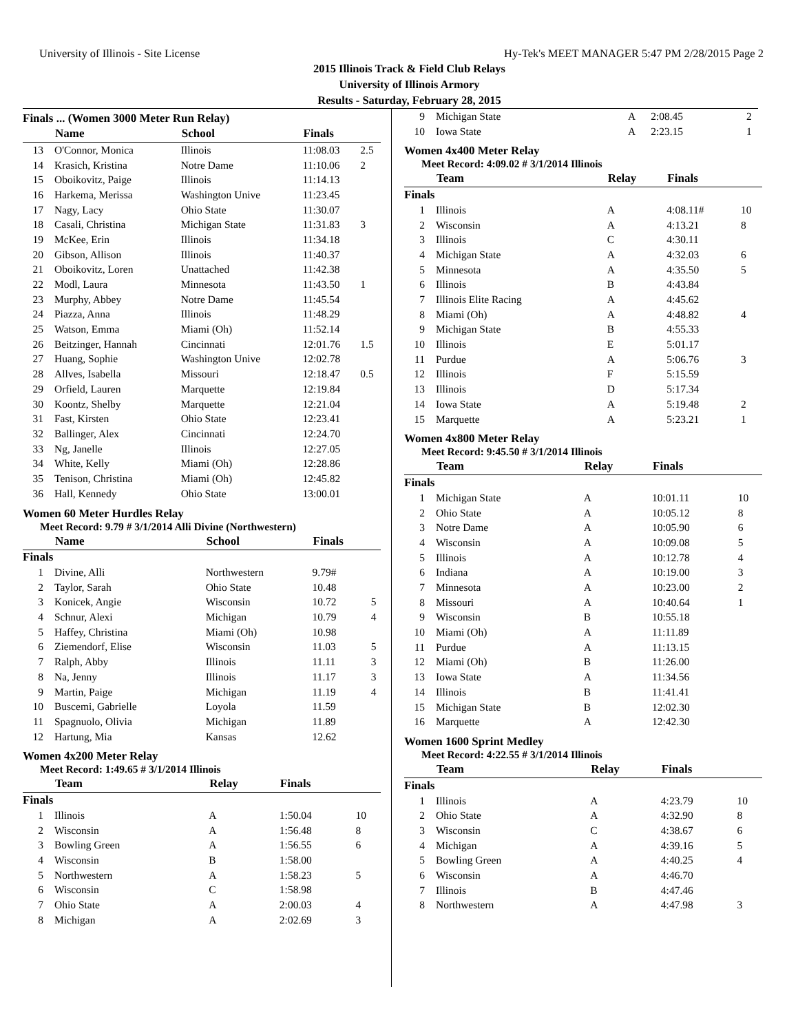University of Illinois - Site License Hy-Tek's MEET MANAGER 5:47 PM 2/28/2015 Page 2
2015 Illinois Track & Field Club Relays
University of Illinois Armory
Results - Saturday, February 28, 2015
Finals ... (Women 3000 Meter Run Relay)
| | Name | School | Finals | |
| --- | --- | --- | --- | --- |
| 13 | O'Connor, Monica | Illinois | 11:08.03 | 2.5 |
| 14 | Krasich, Kristina | Notre Dame | 11:10.06 | 2 |
| 15 | Oboikovitz, Paige | Illinois | 11:14.13 | |
| 16 | Harkema, Merissa | Washington Unive | 11:23.45 | |
| 17 | Nagy, Lacy | Ohio State | 11:30.07 | |
| 18 | Casali, Christina | Michigan State | 11:31.83 | 3 |
| 19 | McKee, Erin | Illinois | 11:34.18 | |
| 20 | Gibson, Allison | Illinois | 11:40.37 | |
| 21 | Oboikovitz, Loren | Unattached | 11:42.38 | |
| 22 | Modl, Laura | Minnesota | 11:43.50 | 1 |
| 23 | Murphy, Abbey | Notre Dame | 11:45.54 | |
| 24 | Piazza, Anna | Illinois | 11:48.29 | |
| 25 | Watson, Emma | Miami (Oh) | 11:52.14 | |
| 26 | Beitzinger, Hannah | Cincinnati | 12:01.76 | 1.5 |
| 27 | Huang, Sophie | Washington Unive | 12:02.78 | |
| 28 | Allves, Isabella | Missouri | 12:18.47 | 0.5 |
| 29 | Orfield, Lauren | Marquette | 12:19.84 | |
| 30 | Koontz, Shelby | Marquette | 12:21.04 | |
| 31 | Fast, Kirsten | Ohio State | 12:23.41 | |
| 32 | Ballinger, Alex | Cincinnati | 12:24.70 | |
| 33 | Ng, Janelle | Illinois | 12:27.05 | |
| 34 | White, Kelly | Miami (Oh) | 12:28.86 | |
| 35 | Tenison, Christina | Miami (Oh) | 12:45.82 | |
| 36 | Hall, Kennedy | Ohio State | 13:00.01 | |
Women 60 Meter Hurdles Relay
Meet Record: 9.79 # 3/1/2014 Alli Divine (Northwestern)
| | Name | School | Finals | |
| --- | --- | --- | --- | --- |
| Finals | | | | |
| 1 | Divine, Alli | Northwestern | 9.79# | |
| 2 | Taylor, Sarah | Ohio State | 10.48 | |
| 3 | Konicek, Angie | Wisconsin | 10.72 | 5 |
| 4 | Schnur, Alexi | Michigan | 10.79 | 4 |
| 5 | Haffey, Christina | Miami (Oh) | 10.98 | |
| 6 | Ziemendorf, Elise | Wisconsin | 11.03 | 5 |
| 7 | Ralph, Abby | Illinois | 11.11 | 3 |
| 8 | Na, Jenny | Illinois | 11.17 | 3 |
| 9 | Martin, Paige | Michigan | 11.19 | 4 |
| 10 | Buscemi, Gabrielle | Loyola | 11.59 | |
| 11 | Spagnuolo, Olivia | Michigan | 11.89 | |
| 12 | Hartung, Mia | Kansas | 12.62 | |
Women 4x200 Meter Relay
Meet Record: 1:49.65 # 3/1/2014 Illinois
| | Team | Relay | Finals | |
| --- | --- | --- | --- | --- |
| Finals | | | | |
| 1 | Illinois | A | 1:50.04 | 10 |
| 2 | Wisconsin | A | 1:56.48 | 8 |
| 3 | Bowling Green | A | 1:56.55 | 6 |
| 4 | Wisconsin | B | 1:58.00 | |
| 5 | Northwestern | A | 1:58.23 | 5 |
| 6 | Wisconsin | C | 1:58.98 | |
| 7 | Ohio State | A | 2:00.03 | 4 |
| 8 | Michigan | A | 2:02.69 | 3 |
| 9 | Michigan State | A | 2:08.45 | 2 |
| 10 | Iowa State | A | 2:23.15 | 1 |
Women 4x400 Meter Relay
Meet Record: 4:09.02 # 3/1/2014 Illinois
| | Team | Relay | Finals | |
| --- | --- | --- | --- | --- |
| Finals | | | | |
| 1 | Illinois | A | 4:08.11# | 10 |
| 2 | Wisconsin | A | 4:13.21 | 8 |
| 3 | Illinois | C | 4:30.11 | |
| 4 | Michigan State | A | 4:32.03 | 6 |
| 5 | Minnesota | A | 4:35.50 | 5 |
| 6 | Illinois | B | 4:43.84 | |
| 7 | Illinois Elite Racing | A | 4:45.62 | |
| 8 | Miami (Oh) | A | 4:48.82 | 4 |
| 9 | Michigan State | B | 4:55.33 | |
| 10 | Illinois | E | 5:01.17 | |
| 11 | Purdue | A | 5:06.76 | 3 |
| 12 | Illinois | F | 5:15.59 | |
| 13 | Illinois | D | 5:17.34 | |
| 14 | Iowa State | A | 5:19.48 | 2 |
| 15 | Marquette | A | 5:23.21 | 1 |
Women 4x800 Meter Relay
Meet Record: 9:45.50 # 3/1/2014 Illinois
| | Team | Relay | Finals | |
| --- | --- | --- | --- | --- |
| Finals | | | | |
| 1 | Michigan State | A | 10:01.11 | 10 |
| 2 | Ohio State | A | 10:05.12 | 8 |
| 3 | Notre Dame | A | 10:05.90 | 6 |
| 4 | Wisconsin | A | 10:09.08 | 5 |
| 5 | Illinois | A | 10:12.78 | 4 |
| 6 | Indiana | A | 10:19.00 | 3 |
| 7 | Minnesota | A | 10:23.00 | 2 |
| 8 | Missouri | A | 10:40.64 | 1 |
| 9 | Wisconsin | B | 10:55.18 | |
| 10 | Miami (Oh) | A | 11:11.89 | |
| 11 | Purdue | A | 11:13.15 | |
| 12 | Miami (Oh) | B | 11:26.00 | |
| 13 | Iowa State | A | 11:34.56 | |
| 14 | Illinois | B | 11:41.41 | |
| 15 | Michigan State | B | 12:02.30 | |
| 16 | Marquette | A | 12:42.30 | |
Women 1600 Sprint Medley
Meet Record: 4:22.55 # 3/1/2014 Illinois
| | Team | Relay | Finals | |
| --- | --- | --- | --- | --- |
| Finals | | | | |
| 1 | Illinois | A | 4:23.79 | 10 |
| 2 | Ohio State | A | 4:32.90 | 8 |
| 3 | Wisconsin | C | 4:38.67 | 6 |
| 4 | Michigan | A | 4:39.16 | 5 |
| 5 | Bowling Green | A | 4:40.25 | 4 |
| 6 | Wisconsin | A | 4:46.70 | |
| 7 | Illinois | B | 4:47.46 | |
| 8 | Northwestern | A | 4:47.98 | 3 |